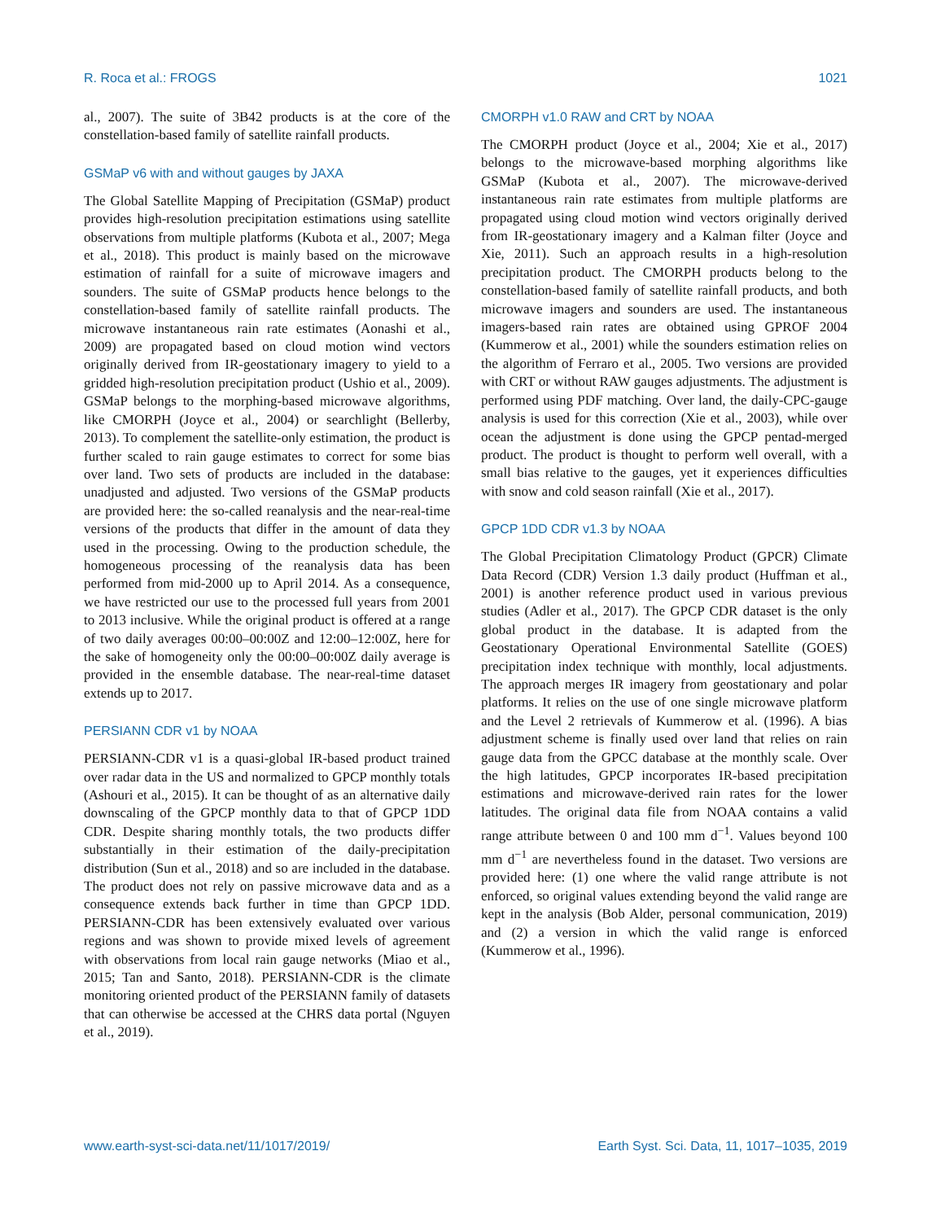R. Roca et al.: FROGS 1021
al., 2007). The suite of 3B42 products is at the core of the constellation-based family of satellite rainfall products.
GSMaP v6 with and without gauges by JAXA
The Global Satellite Mapping of Precipitation (GSMaP) product provides high-resolution precipitation estimations using satellite observations from multiple platforms (Kubota et al., 2007; Mega et al., 2018). This product is mainly based on the microwave estimation of rainfall for a suite of microwave imagers and sounders. The suite of GSMaP products hence belongs to the constellation-based family of satellite rainfall products. The microwave instantaneous rain rate estimates (Aonashi et al., 2009) are propagated based on cloud motion wind vectors originally derived from IR-geostationary imagery to yield to a gridded high-resolution precipitation product (Ushio et al., 2009). GSMaP belongs to the morphing-based microwave algorithms, like CMORPH (Joyce et al., 2004) or searchlight (Bellerby, 2013). To complement the satellite-only estimation, the product is further scaled to rain gauge estimates to correct for some bias over land. Two sets of products are included in the database: unadjusted and adjusted. Two versions of the GSMaP products are provided here: the so-called reanalysis and the near-real-time versions of the products that differ in the amount of data they used in the processing. Owing to the production schedule, the homogeneous processing of the reanalysis data has been performed from mid-2000 up to April 2014. As a consequence, we have restricted our use to the processed full years from 2001 to 2013 inclusive. While the original product is offered at a range of two daily averages 00:00–00:00Z and 12:00–12:00Z, here for the sake of homogeneity only the 00:00–00:00Z daily average is provided in the ensemble database. The near-real-time dataset extends up to 2017.
PERSIANN CDR v1 by NOAA
PERSIANN-CDR v1 is a quasi-global IR-based product trained over radar data in the US and normalized to GPCP monthly totals (Ashouri et al., 2015). It can be thought of as an alternative daily downscaling of the GPCP monthly data to that of GPCP 1DD CDR. Despite sharing monthly totals, the two products differ substantially in their estimation of the daily-precipitation distribution (Sun et al., 2018) and so are included in the database. The product does not rely on passive microwave data and as a consequence extends back further in time than GPCP 1DD. PERSIANN-CDR has been extensively evaluated over various regions and was shown to provide mixed levels of agreement with observations from local rain gauge networks (Miao et al., 2015; Tan and Santo, 2018). PERSIANN-CDR is the climate monitoring oriented product of the PERSIANN family of datasets that can otherwise be accessed at the CHRS data portal (Nguyen et al., 2019).
CMORPH v1.0 RAW and CRT by NOAA
The CMORPH product (Joyce et al., 2004; Xie et al., 2017) belongs to the microwave-based morphing algorithms like GSMaP (Kubota et al., 2007). The microwave-derived instantaneous rain rate estimates from multiple platforms are propagated using cloud motion wind vectors originally derived from IR-geostationary imagery and a Kalman filter (Joyce and Xie, 2011). Such an approach results in a high-resolution precipitation product. The CMORPH products belong to the constellation-based family of satellite rainfall products, and both microwave imagers and sounders are used. The instantaneous imagers-based rain rates are obtained using GPROF 2004 (Kummerow et al., 2001) while the sounders estimation relies on the algorithm of Ferraro et al., 2005. Two versions are provided with CRT or without RAW gauges adjustments. The adjustment is performed using PDF matching. Over land, the daily-CPC-gauge analysis is used for this correction (Xie et al., 2003), while over ocean the adjustment is done using the GPCP pentad-merged product. The product is thought to perform well overall, with a small bias relative to the gauges, yet it experiences difficulties with snow and cold season rainfall (Xie et al., 2017).
GPCP 1DD CDR v1.3 by NOAA
The Global Precipitation Climatology Product (GPCR) Climate Data Record (CDR) Version 1.3 daily product (Huffman et al., 2001) is another reference product used in various previous studies (Adler et al., 2017). The GPCP CDR dataset is the only global product in the database. It is adapted from the Geostationary Operational Environmental Satellite (GOES) precipitation index technique with monthly, local adjustments. The approach merges IR imagery from geostationary and polar platforms. It relies on the use of one single microwave platform and the Level 2 retrievals of Kummerow et al. (1996). A bias adjustment scheme is finally used over land that relies on rain gauge data from the GPCC database at the monthly scale. Over the high latitudes, GPCP incorporates IR-based precipitation estimations and microwave-derived rain rates for the lower latitudes. The original data file from NOAA contains a valid range attribute between 0 and 100 mm d<sup>−1</sup>. Values beyond 100 mm d<sup>−1</sup> are nevertheless found in the dataset. Two versions are provided here: (1) one where the valid range attribute is not enforced, so original values extending beyond the valid range are kept in the analysis (Bob Alder, personal communication, 2019) and (2) a version in which the valid range is enforced (Kummerow et al., 1996).
www.earth-syst-sci-data.net/11/1017/2019/ Earth Syst. Sci. Data, 11, 1017–1035, 2019